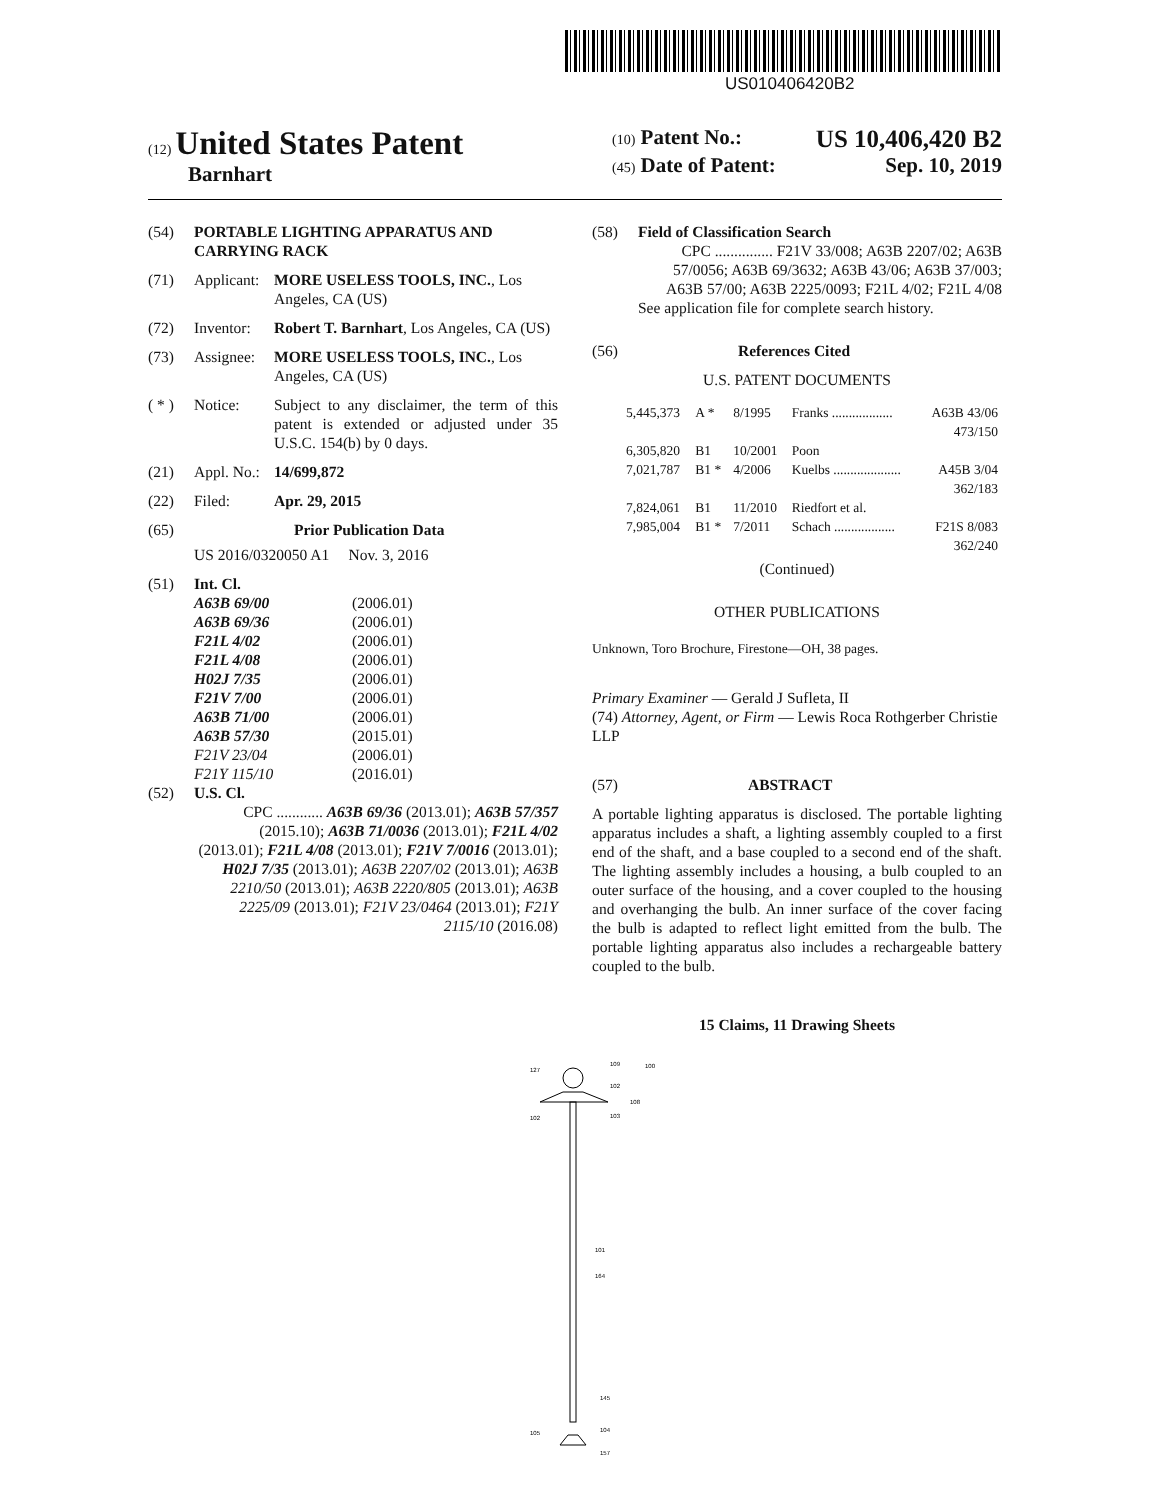US010406420B2
(12) United States Patent
Barnhart
(10) Patent No.: US 10,406,420 B2
(45) Date of Patent: Sep. 10, 2019
(54) PORTABLE LIGHTING APPARATUS AND CARRYING RACK
(71) Applicant: MORE USELESS TOOLS, INC., Los Angeles, CA (US)
(72) Inventor: Robert T. Barnhart, Los Angeles, CA (US)
(73) Assignee: MORE USELESS TOOLS, INC., Los Angeles, CA (US)
( * ) Notice: Subject to any disclaimer, the term of this patent is extended or adjusted under 35 U.S.C. 154(b) by 0 days.
(21) Appl. No.: 14/699,872
(22) Filed: Apr. 29, 2015
(65) Prior Publication Data
US 2016/0320050 A1 Nov. 3, 2016
(51) Int. Cl.
| A63B 69/00 | (2006.01) |
| A63B 69/36 | (2006.01) |
| F21L 4/02 | (2006.01) |
| F21L 4/08 | (2006.01) |
| H02J 7/35 | (2006.01) |
| F21V 7/00 | (2006.01) |
| A63B 71/00 | (2006.01) |
| A63B 57/30 | (2015.01) |
| F21V 23/04 | (2006.01) |
| F21Y 115/10 | (2016.01) |
(52) U.S. Cl.
CPC ............ A63B 69/36 (2013.01); A63B 57/357 (2015.10); A63B 71/0036 (2013.01); F21L 4/02 (2013.01); F21L 4/08 (2013.01); F21V 7/0016 (2013.01); H02J 7/35 (2013.01); A63B 2207/02 (2013.01); A63B 2210/50 (2013.01); A63B 2220/805 (2013.01); A63B 2225/09 (2013.01); F21V 23/0464 (2013.01); F21Y 2115/10 (2016.08)
(58) Field of Classification Search
CPC ............... F21V 33/008; A63B 2207/02; A63B 57/0056; A63B 69/3632; A63B 43/06; A63B 37/003; A63B 57/00; A63B 2225/0093; F21L 4/02; F21L 4/08
See application file for complete search history.
(56) References Cited
U.S. PATENT DOCUMENTS
| 5,445,373 | A * | 8/1995 | Franks .................. | A63B 43/06 473/150 |
| 6,305,820 | B1 | 10/2001 | Poon | |
| 7,021,787 | B1 * | 4/2006 | Kuelbs .................... | A45B 3/04 362/183 |
| 7,824,061 | B1 | 11/2010 | Riedfort et al. | |
| 7,985,004 | B1 * | 7/2011 | Schach .................. | F21S 8/083 362/240 |
(Continued)
OTHER PUBLICATIONS
Unknown, Toro Brochure, Firestone—OH, 38 pages.
Primary Examiner — Gerald J Sufleta, II
(74) Attorney, Agent, or Firm — Lewis Roca Rothgerber Christie LLP
(57) ABSTRACT
A portable lighting apparatus is disclosed. The portable lighting apparatus includes a shaft, a lighting assembly coupled to a first end of the shaft, and a base coupled to a second end of the shaft. The lighting assembly includes a housing, a bulb coupled to an outer surface of the housing, and a cover coupled to the housing and overhanging the bulb. An inner surface of the cover facing the bulb is adapted to reflect light emitted from the bulb. The portable lighting apparatus also includes a rechargeable battery coupled to the bulb.
15 Claims, 11 Drawing Sheets
127
109
102
100
108
102
103
101
164
145
105
104
157